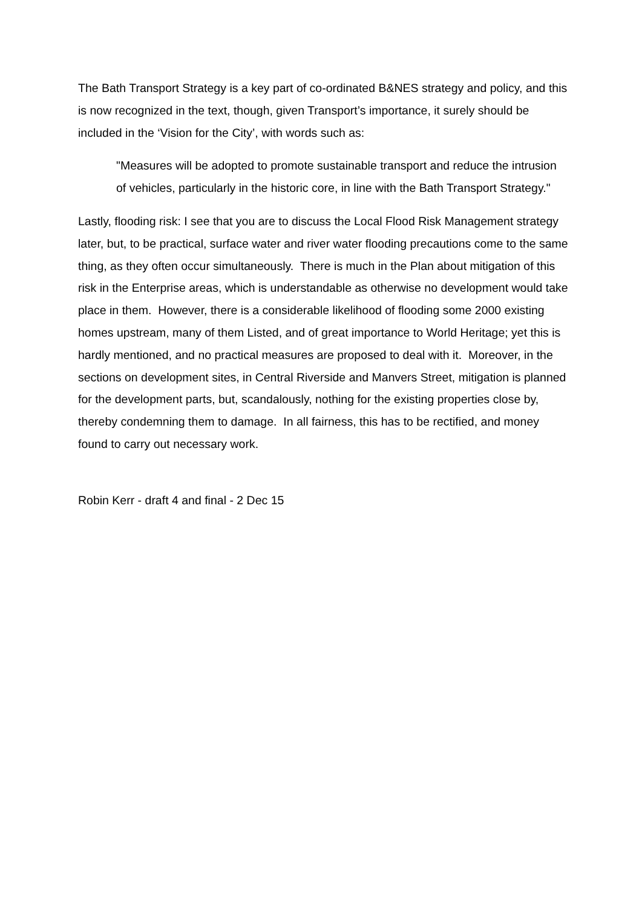The Bath Transport Strategy is a key part of co-ordinated B&NES strategy and policy, and this is now recognized in the text, though, given Transport’s importance, it surely should be included in the ‘Vision for the City’, with words such as:
"Measures will be adopted to promote sustainable transport and reduce the intrusion of vehicles, particularly in the historic core, in line with the Bath Transport Strategy."
Lastly, flooding risk: I see that you are to discuss the Local Flood Risk Management strategy later, but, to be practical, surface water and river water flooding precautions come to the same thing, as they often occur simultaneously. There is much in the Plan about mitigation of this risk in the Enterprise areas, which is understandable as otherwise no development would take place in them. However, there is a considerable likelihood of flooding some 2000 existing homes upstream, many of them Listed, and of great importance to World Heritage; yet this is hardly mentioned, and no practical measures are proposed to deal with it. Moreover, in the sections on development sites, in Central Riverside and Manvers Street, mitigation is planned for the development parts, but, scandalously, nothing for the existing properties close by, thereby condemning them to damage. In all fairness, this has to be rectified, and money found to carry out necessary work.
Robin Kerr - draft 4 and final - 2 Dec 15